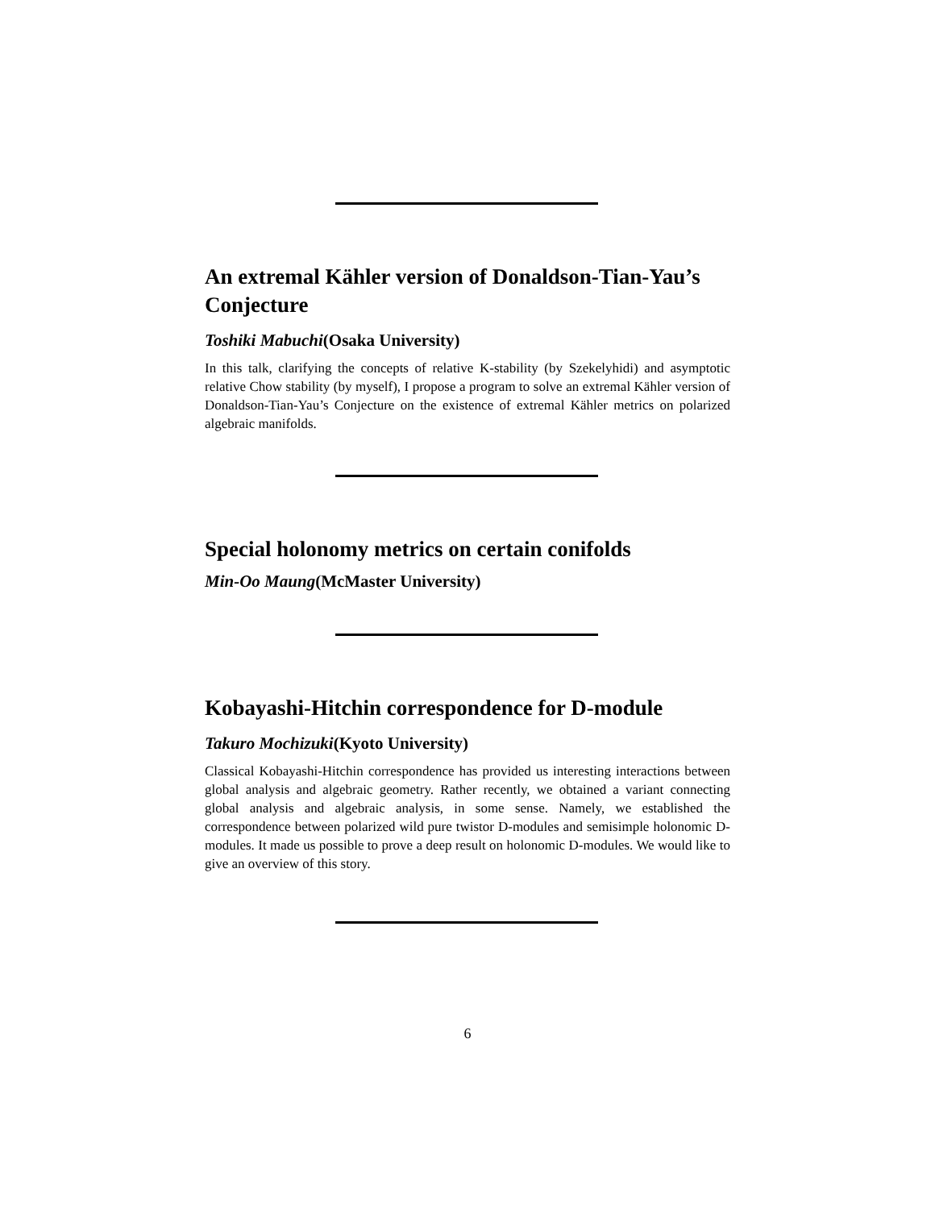An extremal Kähler version of Donaldson-Tian-Yau’s Conjecture
Toshiki Mabuchi(Osaka University)
In this talk, clarifying the concepts of relative K-stability (by Szekelyhidi) and asymptotic relative Chow stability (by myself), I propose a program to solve an extremal Kähler version of Donaldson-Tian-Yau’s Conjecture on the existence of extremal Kähler metrics on polarized algebraic manifolds.
Special holonomy metrics on certain conifolds
Min-Oo Maung(McMaster University)
Kobayashi-Hitchin correspondence for D-module
Takuro Mochizuki(Kyoto University)
Classical Kobayashi-Hitchin correspondence has provided us interesting interactions between global analysis and algebraic geometry. Rather recently, we obtained a variant connecting global analysis and algebraic analysis, in some sense. Namely, we established the correspondence between polarized wild pure twistor D-modules and semisimple holonomic D-modules. It made us possible to prove a deep result on holonomic D-modules. We would like to give an overview of this story.
6